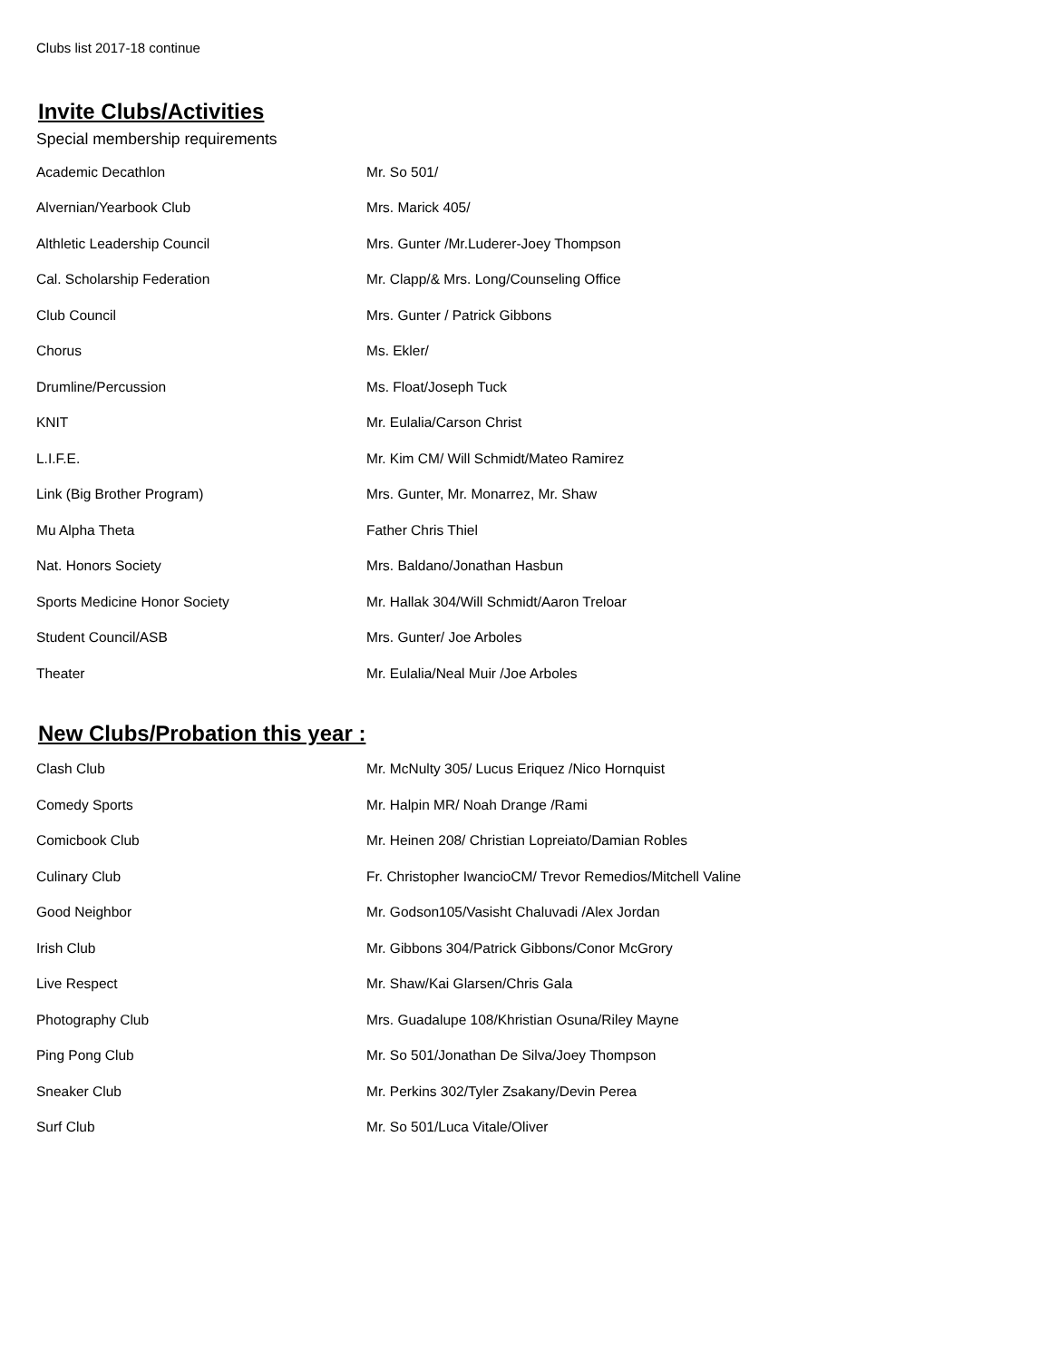Clubs list 2017-18 continue
Invite Clubs/Activities
Special membership requirements
| Academic Decathlon | Mr. So 501/ |
| Alvernian/Yearbook Club | Mrs. Marick 405/ |
| Althletic Leadership Council | Mrs. Gunter /Mr.Luderer-Joey Thompson |
| Cal. Scholarship Federation | Mr. Clapp/& Mrs. Long/Counseling Office |
| Club Council | Mrs. Gunter / Patrick Gibbons |
| Chorus | Ms. Ekler/ |
| Drumline/Percussion | Ms. Float/Joseph Tuck |
| KNIT | Mr. Eulalia/Carson Christ |
| L.I.F.E. | Mr. Kim CM/ Will Schmidt/Mateo Ramirez |
| Link (Big Brother Program) | Mrs. Gunter, Mr. Monarrez, Mr. Shaw |
| Mu Alpha Theta | Father Chris Thiel |
| Nat. Honors Society | Mrs. Baldano/Jonathan Hasbun |
| Sports Medicine Honor Society | Mr. Hallak 304/Will Schmidt/Aaron Treloar |
| Student Council/ASB | Mrs. Gunter/ Joe Arboles |
| Theater | Mr. Eulalia/Neal Muir /Joe Arboles |
New Clubs/Probation this year :
| Clash Club | Mr. McNulty 305/ Lucus Eriquez /Nico Hornquist |
| Comedy Sports | Mr. Halpin MR/ Noah Drange /Rami |
| Comicbook Club | Mr. Heinen 208/ Christian Lopreiato/Damian Robles |
| Culinary Club | Fr. Christopher IwancioCM/ Trevor Remedios/Mitchell Valine |
| Good Neighbor | Mr. Godson105/Vasisht Chaluvadi /Alex Jordan |
| Irish Club | Mr. Gibbons 304/Patrick Gibbons/Conor McGrory |
| Live Respect | Mr. Shaw/Kai Glarsen/Chris Gala |
| Photography Club | Mrs. Guadalupe 108/Khristian Osuna/Riley Mayne |
| Ping Pong Club | Mr. So 501/Jonathan De Silva/Joey Thompson |
| Sneaker Club | Mr. Perkins 302/Tyler Zsakany/Devin Perea |
| Surf Club | Mr. So 501/Luca Vitale/Oliver |